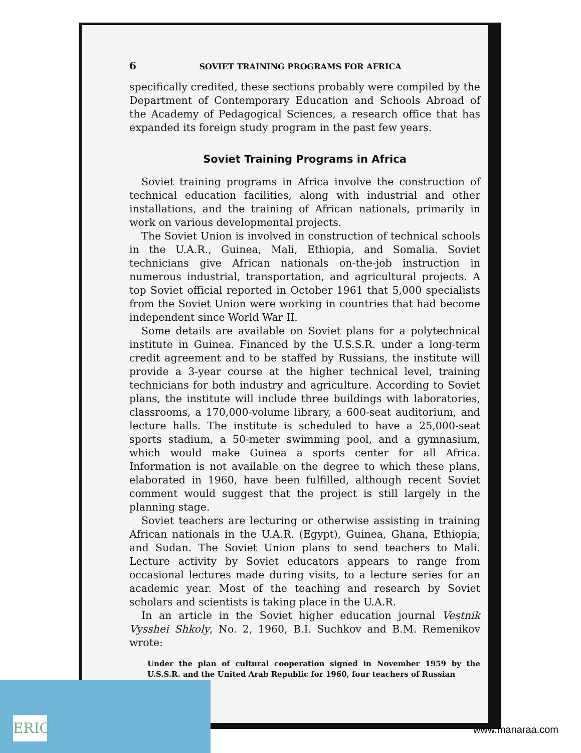6 SOVIET TRAINING PROGRAMS FOR AFRICA
specifically credited, these sections probably were compiled by the Department of Contemporary Education and Schools Abroad of the Academy of Pedagogical Sciences, a research office that has expanded its foreign study program in the past few years.
Soviet Training Programs in Africa
Soviet training programs in Africa involve the construction of technical education facilities, along with industrial and other installations, and the training of African nationals, primarily in work on various developmental projects.
The Soviet Union is involved in construction of technical schools in the U.A.R., Guinea, Mali, Ethiopia, and Somalia. Soviet technicians give African nationals on-the-job instruction in numerous industrial, transportation, and agricultural projects. A top Soviet official reported in October 1961 that 5,000 specialists from the Soviet Union were working in countries that had become independent since World War II.
Some details are available on Soviet plans for a polytechnical institute in Guinea. Financed by the U.S.S.R. under a long-term credit agreement and to be staffed by Russians, the institute will provide a 3-year course at the higher technical level, training technicians for both industry and agriculture. According to Soviet plans, the institute will include three buildings with laboratories, classrooms, a 170,000-volume library, a 600-seat auditorium, and lecture halls. The institute is scheduled to have a 25,000-seat sports stadium, a 50-meter swimming pool, and a gymnasium, which would make Guinea a sports center for all Africa. Information is not available on the degree to which these plans, elaborated in 1960, have been fulfilled, although recent Soviet comment would suggest that the project is still largely in the planning stage.
Soviet teachers are lecturing or otherwise assisting in training African nationals in the U.A.R. (Egypt), Guinea, Ghana, Ethiopia, and Sudan. The Soviet Union plans to send teachers to Mali. Lecture activity by Soviet educators appears to range from occasional lectures made during visits, to a lecture series for an academic year. Most of the teaching and research by Soviet scholars and scientists is taking place in the U.A.R.
In an article in the Soviet higher education journal Vestnik Vysshei Shkoly, No. 2, 1960, B.I. Suchkov and B.M. Remenikov wrote:
Under the plan of cultural cooperation signed in November 1959 by the U.S.S.R. and the United Arab Republic for 1960, four teachers of Russian
ERIC www.manaraa.com